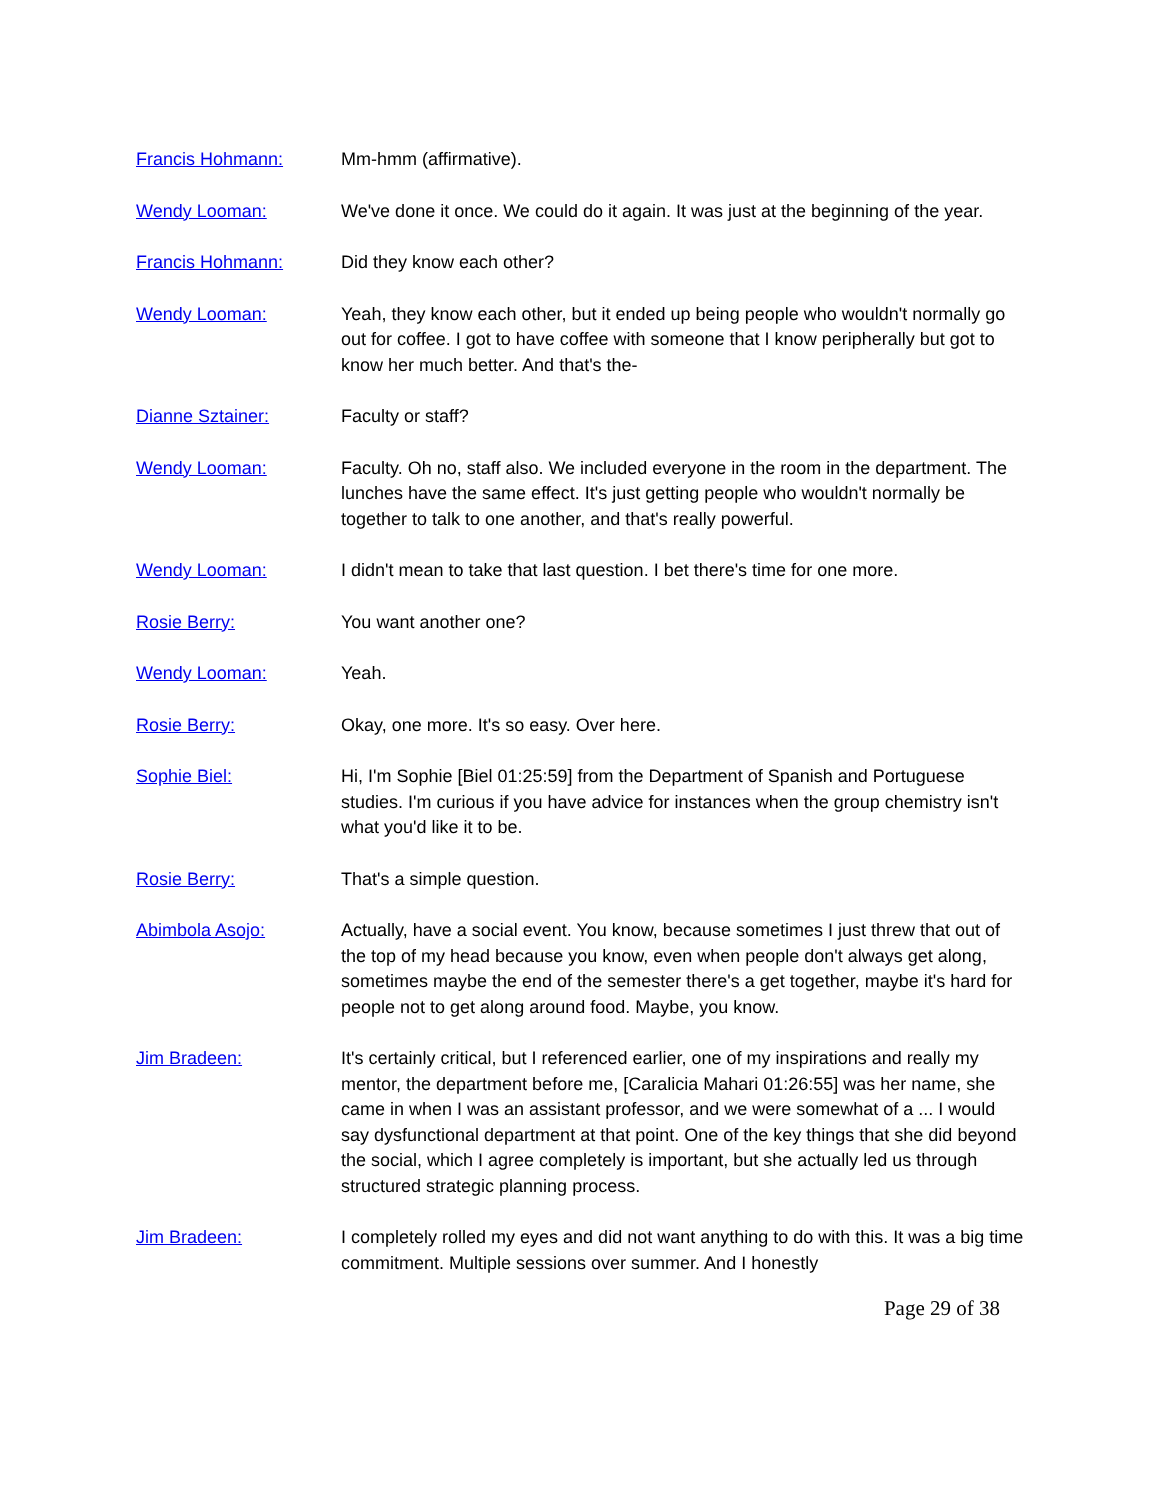Francis Hohmann: Mm-hmm (affirmative).
Wendy Looman: We've done it once. We could do it again. It was just at the beginning of the year.
Francis Hohmann: Did they know each other?
Wendy Looman: Yeah, they know each other, but it ended up being people who wouldn't normally go out for coffee. I got to have coffee with someone that I know peripherally but got to know her much better. And that's the-
Dianne Sztainer: Faculty or staff?
Wendy Looman: Faculty. Oh no, staff also. We included everyone in the room in the department. The lunches have the same effect. It's just getting people who wouldn't normally be together to talk to one another, and that's really powerful.
Wendy Looman: I didn't mean to take that last question. I bet there's time for one more.
Rosie Berry: You want another one?
Wendy Looman: Yeah.
Rosie Berry: Okay, one more. It's so easy. Over here.
Sophie Biel: Hi, I'm Sophie [Biel 01:25:59] from the Department of Spanish and Portuguese studies. I'm curious if you have advice for instances when the group chemistry isn't what you'd like it to be.
Rosie Berry: That's a simple question.
Abimbola Asojo: Actually, have a social event. You know, because sometimes I just threw that out of the top of my head because you know, even when people don't always get along, sometimes maybe the end of the semester there's a get together, maybe it's hard for people not to get along around food. Maybe, you know.
Jim Bradeen: It's certainly critical, but I referenced earlier, one of my inspirations and really my mentor, the department before me, [Caralicia Mahari 01:26:55] was her name, she came in when I was an assistant professor, and we were somewhat of a ... I would say dysfunctional department at that point. One of the key things that she did beyond the social, which I agree completely is important, but she actually led us through structured strategic planning process.
Jim Bradeen: I completely rolled my eyes and did not want anything to do with this. It was a big time commitment. Multiple sessions over summer. And I honestly
Page 29 of 38